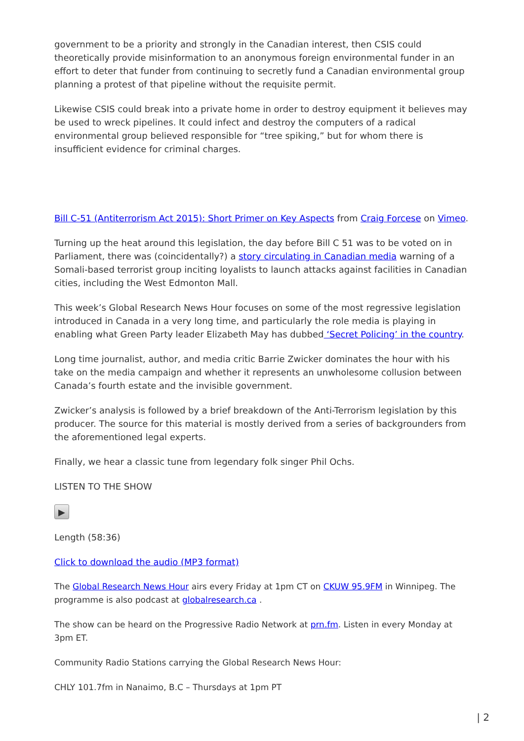government to be a priority and strongly in the Canadian interest, then CSIS could theoretically provide misinformation to an anonymous foreign environmental funder in an effort to deter that funder from continuing to secretly fund a Canadian environmental group planning a protest of that pipeline without the requisite permit.
Likewise CSIS could break into a private home in order to destroy equipment it believes may be used to wreck pipelines. It could infect and destroy the computers of a radical environmental group believed responsible for “tree spiking,” but for whom there is insufficient evidence for criminal charges.
Bill C-51 (Antiterrorism Act 2015): Short Primer on Key Aspects from Craig Forcese on Vimeo.
Turning up the heat around this legislation, the day before Bill C 51 was to be voted on in Parliament, there was (coincidentally?) a story circulating in Canadian media warning of a Somali-based terrorist group inciting loyalists to launch attacks against facilities in Canadian cities, including the West Edmonton Mall.
This week’s Global Research News Hour focuses on some of the most regressive legislation introduced in Canada in a very long time, and particularly the role media is playing in enabling what Green Party leader Elizabeth May has dubbed ‘Secret Policing’ in the country.
Long time journalist, author, and media critic Barrie Zwicker dominates the hour with his take on the media campaign and whether it represents an unwholesome collusion between Canada’s fourth estate and the invisible government.
Zwicker’s analysis is followed by a brief breakdown of the Anti-Terrorism legislation by this producer. The source for this material is mostly derived from a series of backgrounders from the aforementioned legal experts.
Finally, we hear a classic tune from legendary folk singer Phil Ochs.
LISTEN TO THE SHOW
▶
Length (58:36)
Click to download the audio (MP3 format)
The Global Research News Hour airs every Friday at 1pm CT on CKUW 95.9FM in Winnipeg. The programme is also podcast at globalresearch.ca .
The show can be heard on the Progressive Radio Network at prn.fm. Listen in every Monday at 3pm ET.
Community Radio Stations carrying the Global Research News Hour:
CHLY 101.7fm in Nanaimo, B.C – Thursdays at 1pm PT
| 2